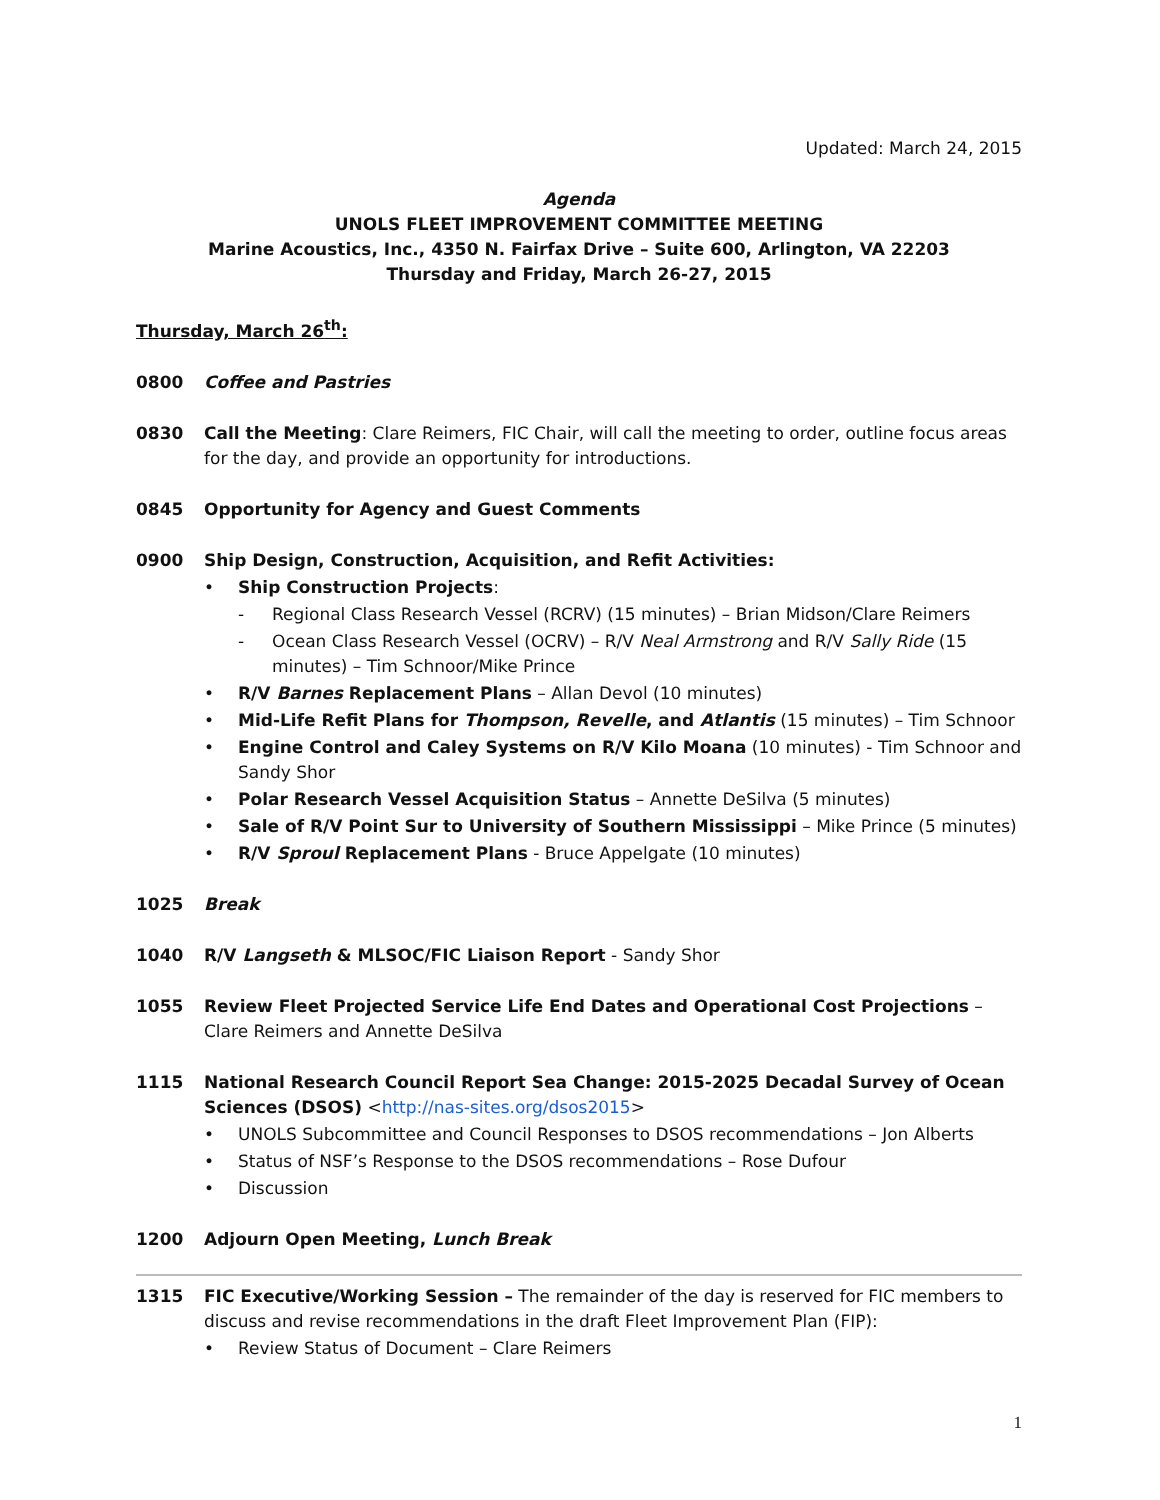Updated: March 24, 2015
Agenda
UNOLS FLEET IMPROVEMENT COMMITTEE MEETING
Marine Acoustics, Inc., 4350 N. Fairfax Drive – Suite 600, Arlington, VA 22203
Thursday and Friday, March 26-27, 2015
Thursday, March 26<sup>th</sup>:
0800 Coffee and Pastries
0830 Call the Meeting: Clare Reimers, FIC Chair, will call the meeting to order, outline focus areas for the day, and provide an opportunity for introductions.
0845 Opportunity for Agency and Guest Comments
0900 Ship Design, Construction, Acquisition, and Refit Activities:
• Ship Construction Projects:
- Regional Class Research Vessel (RCRV) (15 minutes) – Brian Midson/Clare Reimers
- Ocean Class Research Vessel (OCRV) – R/V Neal Armstrong and R/V Sally Ride (15 minutes) – Tim Schnoor/Mike Prince
• R/V Barnes Replacement Plans – Allan Devol (10 minutes)
• Mid-Life Refit Plans for Thompson, Revelle, and Atlantis (15 minutes) – Tim Schnoor
• Engine Control and Caley Systems on R/V Kilo Moana (10 minutes) - Tim Schnoor and Sandy Shor
• Polar Research Vessel Acquisition Status – Annette DeSilva (5 minutes)
• Sale of R/V Point Sur to University of Southern Mississippi – Mike Prince (5 minutes)
• R/V Sproul Replacement Plans - Bruce Appelgate (10 minutes)
1025 Break
1040 R/V Langseth & MLSOC/FIC Liaison Report - Sandy Shor
1055 Review Fleet Projected Service Life End Dates and Operational Cost Projections – Clare Reimers and Annette DeSilva
1115 National Research Council Report Sea Change: 2015-2025 Decadal Survey of Ocean Sciences (DSOS) <http://nas-sites.org/dsos2015>
• UNOLS Subcommittee and Council Responses to DSOS recommendations – Jon Alberts
• Status of NSF’s Response to the DSOS recommendations – Rose Dufour
• Discussion
1200 Adjourn Open Meeting, Lunch Break
1315 FIC Executive/Working Session – The remainder of the day is reserved for FIC members to discuss and revise recommendations in the draft Fleet Improvement Plan (FIP):
• Review Status of Document – Clare Reimers
1